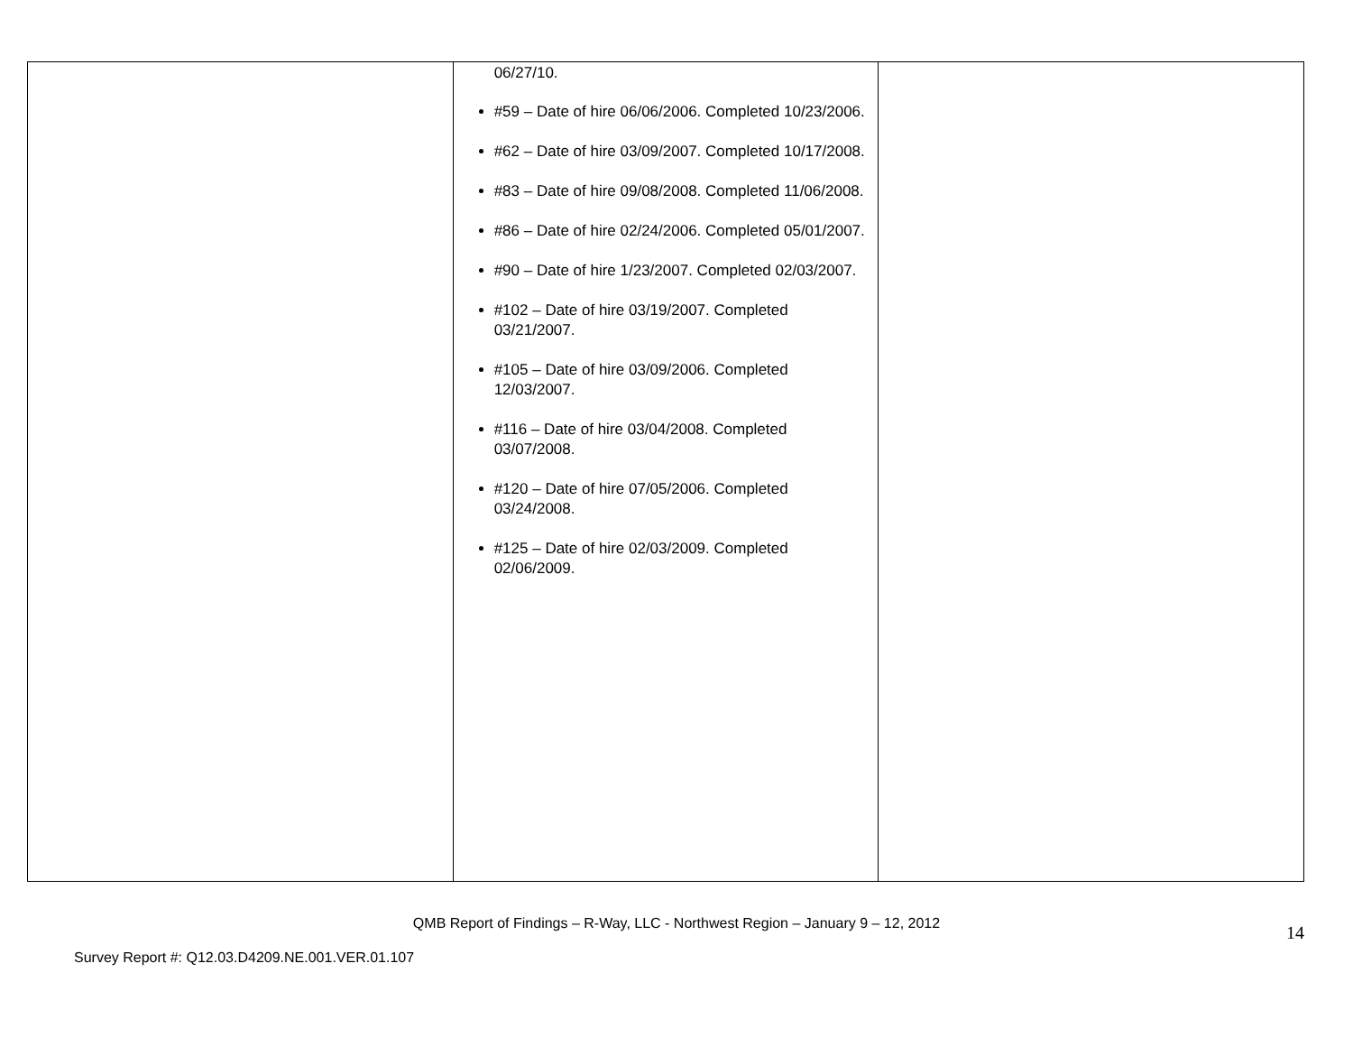| | 06/27/10. #59 – Date of hire 06/06/2006. Completed 10/23/2006. #62 – Date of hire 03/09/2007. Completed 10/17/2008. #83 – Date of hire 09/08/2008. Completed 11/06/2008. #86 – Date of hire 02/24/2006. Completed 05/01/2007. #90 – Date of hire 1/23/2007. Completed 02/03/2007. #102 – Date of hire 03/19/2007. Completed 03/21/2007. #105 – Date of hire 03/09/2006. Completed 12/03/2007. #116 – Date of hire 03/04/2008. Completed 03/07/2008. #120 – Date of hire 07/05/2006. Completed 03/24/2008. #125 – Date of hire 02/03/2009. Completed 02/06/2009. | |
QMB Report of Findings – R-Way, LLC - Northwest Region – January 9 – 12, 2012
Survey Report #: Q12.03.D4209.NE.001.VER.01.107 14